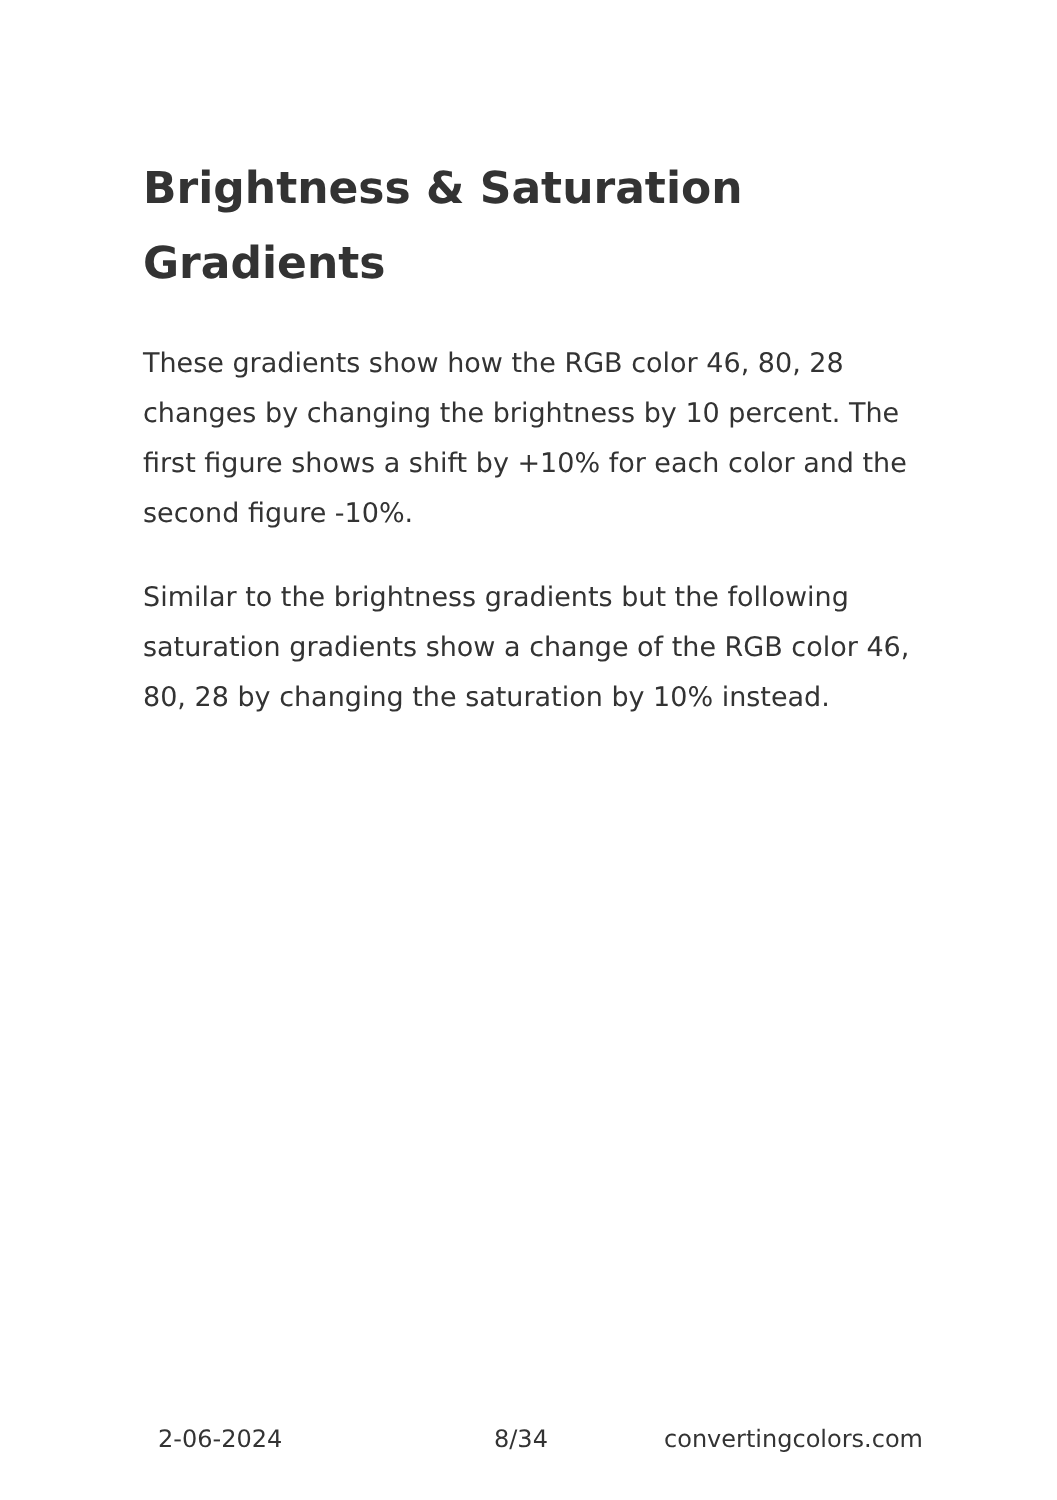Brightness & Saturation Gradients
These gradients show how the RGB color 46, 80, 28 changes by changing the brightness by 10 percent. The first figure shows a shift by +10% for each color and the second figure -10%.
Similar to the brightness gradients but the following saturation gradients show a change of the RGB color 46, 80, 28 by changing the saturation by 10% instead.
2-06-2024 8/34 convertingcolors.com